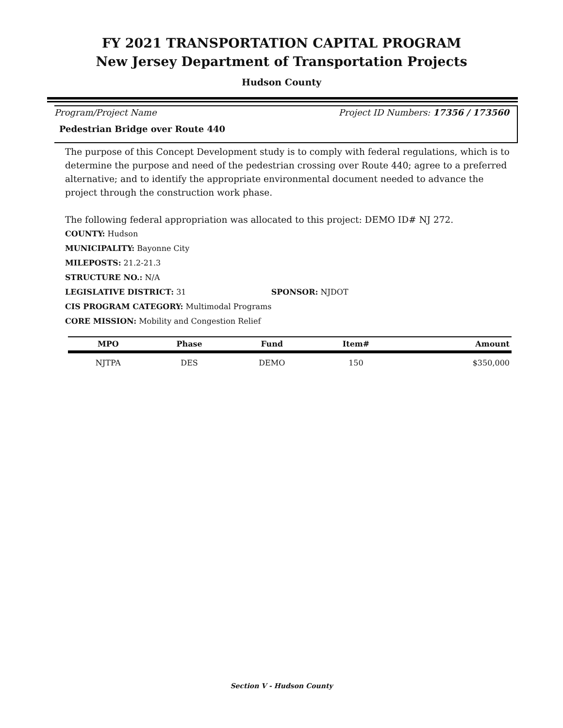FY 2021 TRANSPORTATION CAPITAL PROGRAM
New Jersey Department of Transportation Projects
Hudson County
Program/Project Name Project ID Numbers: 17356 / 173560
Pedestrian Bridge over Route 440
The purpose of this Concept Development study is to comply with federal regulations, which is to determine the purpose and need of the pedestrian crossing over Route 440; agree to a preferred alternative; and to identify the appropriate environmental document needed to advance the project through the construction work phase.
The following federal appropriation was allocated to this project: DEMO ID# NJ 272.
COUNTY: Hudson
MUNICIPALITY: Bayonne City
MILEPOSTS: 21.2-21.3
STRUCTURE NO.: N/A
LEGISLATIVE DISTRICT: 31 SPONSOR: NJDOT
CIS PROGRAM CATEGORY: Multimodal Programs
CORE MISSION: Mobility and Congestion Relief
| MPO | Phase | Fund | Item# | Amount |
| --- | --- | --- | --- | --- |
| NJTPA | DES | DEMO | 150 | $350,000 |
Section V - Hudson County